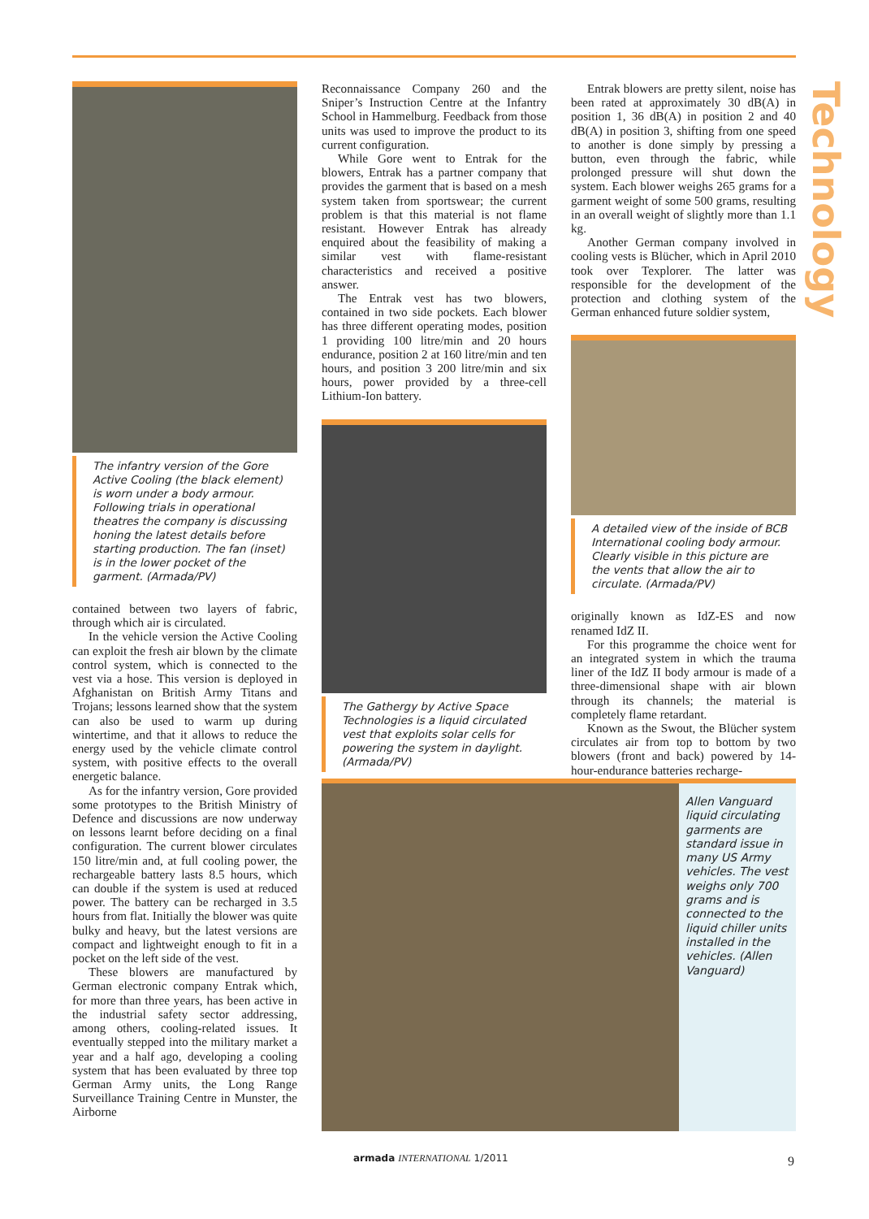Technology
The infantry version of the Gore Active Cooling (the black element) is worn under a body armour. Following trials in operational theatres the company is discussing honing the latest details before starting production. The fan (inset) is in the lower pocket of the garment. (Armada/PV)
contained between two layers of fabric, through which air is circulated.
In the vehicle version the Active Cooling can exploit the fresh air blown by the climate control system, which is connected to the vest via a hose. This version is deployed in Afghanistan on British Army Titans and Trojans; lessons learned show that the system can also be used to warm up during wintertime, and that it allows to reduce the energy used by the vehicle climate control system, with positive effects to the overall energetic balance.
As for the infantry version, Gore provided some prototypes to the British Ministry of Defence and discussions are now underway on lessons learnt before deciding on a final configuration. The current blower circulates 150 litre/min and, at full cooling power, the rechargeable battery lasts 8.5 hours, which can double if the system is used at reduced power. The battery can be recharged in 3.5 hours from flat. Initially the blower was quite bulky and heavy, but the latest versions are compact and lightweight enough to fit in a pocket on the left side of the vest.
These blowers are manufactured by German electronic company Entrak which, for more than three years, has been active in the industrial safety sector addressing, among others, cooling-related issues. It eventually stepped into the military market a year and a half ago, developing a cooling system that has been evaluated by three top German Army units, the Long Range Surveillance Training Centre in Munster, the Airborne
Reconnaissance Company 260 and the Sniper’s Instruction Centre at the Infantry School in Hammelburg. Feedback from those units was used to improve the product to its current configuration.
While Gore went to Entrak for the blowers, Entrak has a partner company that provides the garment that is based on a mesh system taken from sportswear; the current problem is that this material is not flame resistant. However Entrak has already enquired about the feasibility of making a similar vest with flame-resistant characteristics and received a positive answer.
The Entrak vest has two blowers, contained in two side pockets. Each blower has three different operating modes, position 1 providing 100 litre/min and 20 hours endurance, position 2 at 160 litre/min and ten hours, and position 3 200 litre/min and six hours, power provided by a three-cell Lithium-Ion battery.
The Gathergy by Active Space Technologies is a liquid circulated vest that exploits solar cells for powering the system in daylight. (Armada/PV)
Entrak blowers are pretty silent, noise has been rated at approximately 30 dB(A) in position 1, 36 dB(A) in position 2 and 40 dB(A) in position 3, shifting from one speed to another is done simply by pressing a button, even through the fabric, while prolonged pressure will shut down the system. Each blower weighs 265 grams for a garment weight of some 500 grams, resulting in an overall weight of slightly more than 1.1 kg.
Another German company involved in cooling vests is Blücher, which in April 2010 took over Texplorer. The latter was responsible for the development of the protection and clothing system of the German enhanced future soldier system,
A detailed view of the inside of BCB International cooling body armour. Clearly visible in this picture are the vents that allow the air to circulate. (Armada/PV)
originally known as IdZ-ES and now renamed IdZ II.
For this programme the choice went for an integrated system in which the trauma liner of the IdZ II body armour is made of a three-dimensional shape with air blown through its channels; the material is completely flame retardant.
Known as the Swout, the Blücher system circulates air from top to bottom by two blowers (front and back) powered by 14-hour-endurance batteries recharge-
Allen Vanguard liquid circulating garments are standard issue in many US Army vehicles. The vest weighs only 700 grams and is connected to the liquid chiller units installed in the vehicles. (Allen Vanguard)
armada INTERNATIONAL 1/2011 9